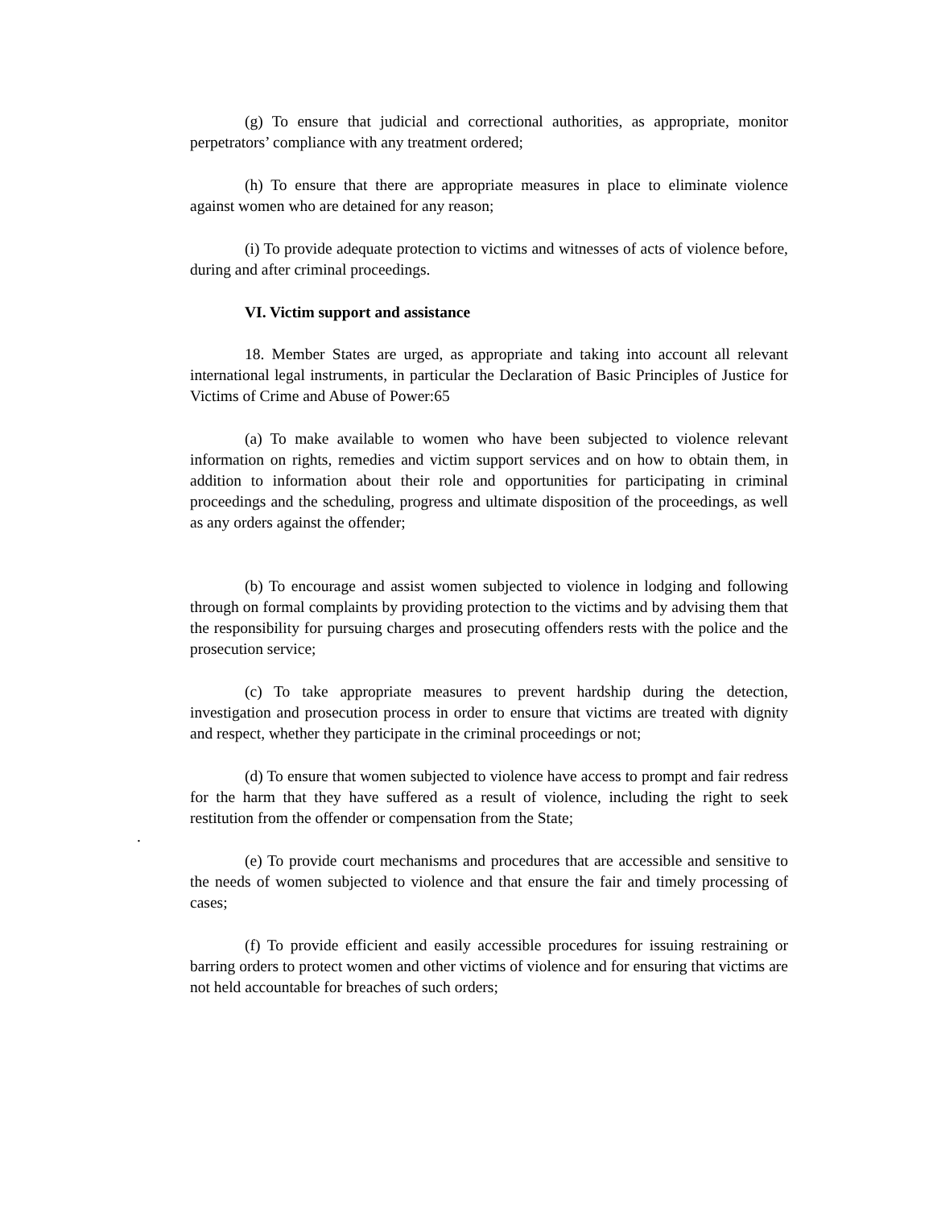(g) To ensure that judicial and correctional authorities, as appropriate, monitor perpetrators’ compliance with any treatment ordered;
(h) To ensure that there are appropriate measures in place to eliminate violence against women who are detained for any reason;
(i) To provide adequate protection to victims and witnesses of acts of violence before, during and after criminal proceedings.
VI. Victim support and assistance
18. Member States are urged, as appropriate and taking into account all relevant international legal instruments, in particular the Declaration of Basic Principles of Justice for Victims of Crime and Abuse of Power:65
(a) To make available to women who have been subjected to violence relevant information on rights, remedies and victim support services and on how to obtain them, in addition to information about their role and opportunities for participating in criminal proceedings and the scheduling, progress and ultimate disposition of the proceedings, as well as any orders against the offender;
(b) To encourage and assist women subjected to violence in lodging and following through on formal complaints by providing protection to the victims and by advising them that the responsibility for pursuing charges and prosecuting offenders rests with the police and the prosecution service;
(c) To take appropriate measures to prevent hardship during the detection, investigation and prosecution process in order to ensure that victims are treated with dignity and respect, whether they participate in the criminal proceedings or not;
(d) To ensure that women subjected to violence have access to prompt and fair redress for the harm that they have suffered as a result of violence, including the right to seek restitution from the offender or compensation from the State;
.
(e) To provide court mechanisms and procedures that are accessible and sensitive to the needs of women subjected to violence and that ensure the fair and timely processing of cases;
(f) To provide efficient and easily accessible procedures for issuing restraining or barring orders to protect women and other victims of violence and for ensuring that victims are not held accountable for breaches of such orders;